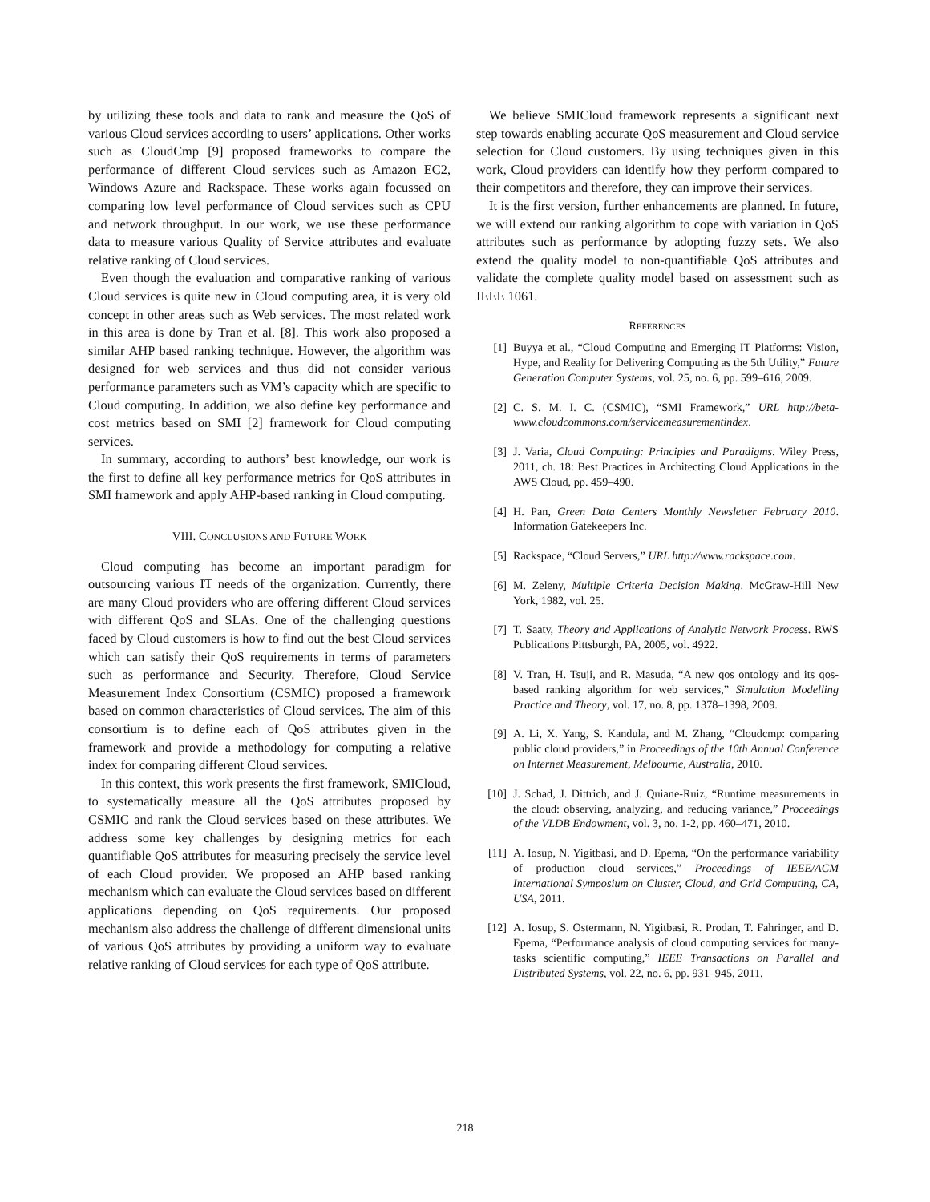by utilizing these tools and data to rank and measure the QoS of various Cloud services according to users’ applications. Other works such as CloudCmp [9] proposed frameworks to compare the performance of different Cloud services such as Amazon EC2, Windows Azure and Rackspace. These works again focussed on comparing low level performance of Cloud services such as CPU and network throughput. In our work, we use these performance data to measure various Quality of Service attributes and evaluate relative ranking of Cloud services.
Even though the evaluation and comparative ranking of various Cloud services is quite new in Cloud computing area, it is very old concept in other areas such as Web services. The most related work in this area is done by Tran et al. [8]. This work also proposed a similar AHP based ranking technique. However, the algorithm was designed for web services and thus did not consider various performance parameters such as VM’s capacity which are specific to Cloud computing. In addition, we also define key performance and cost metrics based on SMI [2] framework for Cloud computing services.
In summary, according to authors’ best knowledge, our work is the first to define all key performance metrics for QoS attributes in SMI framework and apply AHP-based ranking in Cloud computing.
VIII. CONCLUSIONS AND FUTURE WORK
Cloud computing has become an important paradigm for outsourcing various IT needs of the organization. Currently, there are many Cloud providers who are offering different Cloud services with different QoS and SLAs. One of the challenging questions faced by Cloud customers is how to find out the best Cloud services which can satisfy their QoS requirements in terms of parameters such as performance and Security. Therefore, Cloud Service Measurement Index Consortium (CSMIC) proposed a framework based on common characteristics of Cloud services. The aim of this consortium is to define each of QoS attributes given in the framework and provide a methodology for computing a relative index for comparing different Cloud services.
In this context, this work presents the first framework, SMICloud, to systematically measure all the QoS attributes proposed by CSMIC and rank the Cloud services based on these attributes. We address some key challenges by designing metrics for each quantifiable QoS attributes for measuring precisely the service level of each Cloud provider. We proposed an AHP based ranking mechanism which can evaluate the Cloud services based on different applications depending on QoS requirements. Our proposed mechanism also address the challenge of different dimensional units of various QoS attributes by providing a uniform way to evaluate relative ranking of Cloud services for each type of QoS attribute.
We believe SMICloud framework represents a significant next step towards enabling accurate QoS measurement and Cloud service selection for Cloud customers. By using techniques given in this work, Cloud providers can identify how they perform compared to their competitors and therefore, they can improve their services.
It is the first version, further enhancements are planned. In future, we will extend our ranking algorithm to cope with variation in QoS attributes such as performance by adopting fuzzy sets. We also extend the quality model to non-quantifiable QoS attributes and validate the complete quality model based on assessment such as IEEE 1061.
REFERENCES
[1] Buyya et al., “Cloud Computing and Emerging IT Platforms: Vision, Hype, and Reality for Delivering Computing as the 5th Utility,” Future Generation Computer Systems, vol. 25, no. 6, pp. 599–616, 2009.
[2] C. S. M. I. C. (CSMIC), “SMI Framework,” URL http://beta-www.cloudcommons.com/servicemeasurementindex.
[3] J. Varia, Cloud Computing: Principles and Paradigms. Wiley Press, 2011, ch. 18: Best Practices in Architecting Cloud Applications in the AWS Cloud, pp. 459–490.
[4] H. Pan, Green Data Centers Monthly Newsletter February 2010. Information Gatekeepers Inc.
[5] Rackspace, “Cloud Servers,” URL http://www.rackspace.com.
[6] M. Zeleny, Multiple Criteria Decision Making. McGraw-Hill New York, 1982, vol. 25.
[7] T. Saaty, Theory and Applications of Analytic Network Process. RWS Publications Pittsburgh, PA, 2005, vol. 4922.
[8] V. Tran, H. Tsuji, and R. Masuda, “A new qos ontology and its qos-based ranking algorithm for web services,” Simulation Modelling Practice and Theory, vol. 17, no. 8, pp. 1378–1398, 2009.
[9] A. Li, X. Yang, S. Kandula, and M. Zhang, “Cloudcmp: comparing public cloud providers,” in Proceedings of the 10th Annual Conference on Internet Measurement, Melbourne, Australia, 2010.
[10] J. Schad, J. Dittrich, and J. Quiane-Ruiz, “Runtime measurements in the cloud: observing, analyzing, and reducing variance,” Proceedings of the VLDB Endowment, vol. 3, no. 1-2, pp. 460–471, 2010.
[11] A. Iosup, N. Yigitbasi, and D. Epema, “On the performance variability of production cloud services,” Proceedings of IEEE/ACM International Symposium on Cluster, Cloud, and Grid Computing, CA, USA, 2011.
[12] A. Iosup, S. Ostermann, N. Yigitbasi, R. Prodan, T. Fahringer, and D. Epema, “Performance analysis of cloud computing services for many-tasks scientific computing,” IEEE Transactions on Parallel and Distributed Systems, vol. 22, no. 6, pp. 931–945, 2011.
218